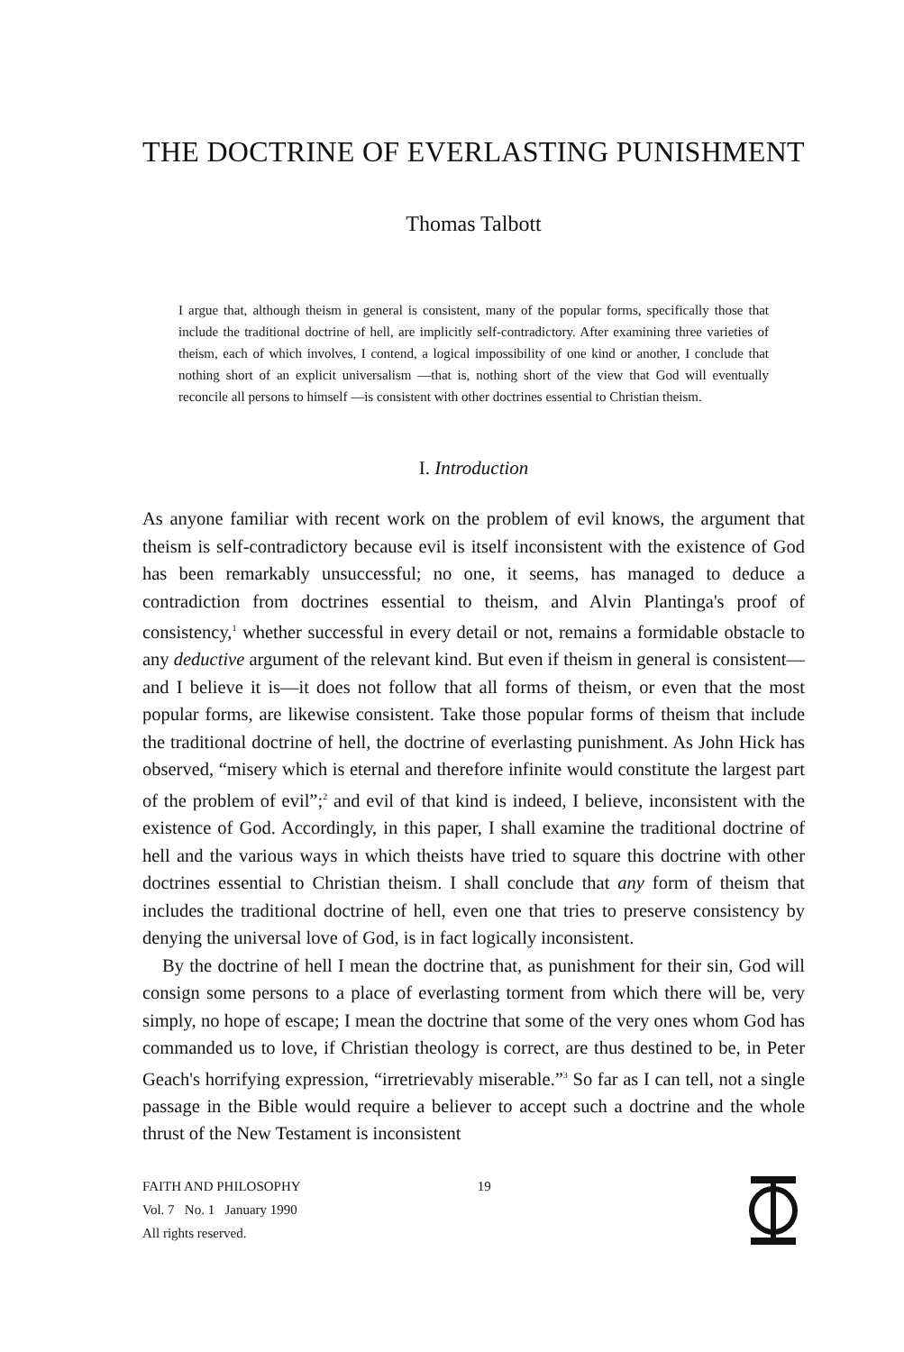THE DOCTRINE OF EVERLASTING PUNISHMENT
Thomas Talbott
I argue that, although theism in general is consistent, many of the popular forms, specifically those that include the traditional doctrine of hell, are implicitly self-contradictory. After examining three varieties of theism, each of which involves, I contend, a logical impossibility of one kind or another, I conclude that nothing short of an explicit universalism —that is, nothing short of the view that God will eventually reconcile all persons to himself —is consistent with other doctrines essential to Christian theism.
I. Introduction
As anyone familiar with recent work on the problem of evil knows, the argument that theism is self-contradictory because evil is itself inconsistent with the existence of God has been remarkably unsuccessful; no one, it seems, has managed to deduce a contradiction from doctrines essential to theism, and Alvin Plantinga's proof of consistency,<sup>1</sup> whether successful in every detail or not, remains a formidable obstacle to any deductive argument of the relevant kind. But even if theism in general is consistent—and I believe it is—it does not follow that all forms of theism, or even that the most popular forms, are likewise consistent. Take those popular forms of theism that include the traditional doctrine of hell, the doctrine of everlasting punishment. As John Hick has observed, “misery which is eternal and therefore infinite would constitute the largest part of the problem of evil”;<sup>2</sup> and evil of that kind is indeed, I believe, inconsistent with the existence of God. Accordingly, in this paper, I shall examine the traditional doctrine of hell and the various ways in which theists have tried to square this doctrine with other doctrines essential to Christian theism. I shall conclude that any form of theism that includes the traditional doctrine of hell, even one that tries to preserve consistency by denying the universal love of God, is in fact logically inconsistent.
By the doctrine of hell I mean the doctrine that, as punishment for their sin, God will consign some persons to a place of everlasting torment from which there will be, very simply, no hope of escape; I mean the doctrine that some of the very ones whom God has commanded us to love, if Christian theology is correct, are thus destined to be, in Peter Geach's horrifying expression, “irretrievably miserable.”<sup>3</sup> So far as I can tell, not a single passage in the Bible would require a believer to accept such a doctrine and the whole thrust of the New Testament is inconsistent
FAITH AND PHILOSOPHY
Vol. 7 No. 1 January 1990
All rights reserved.
19